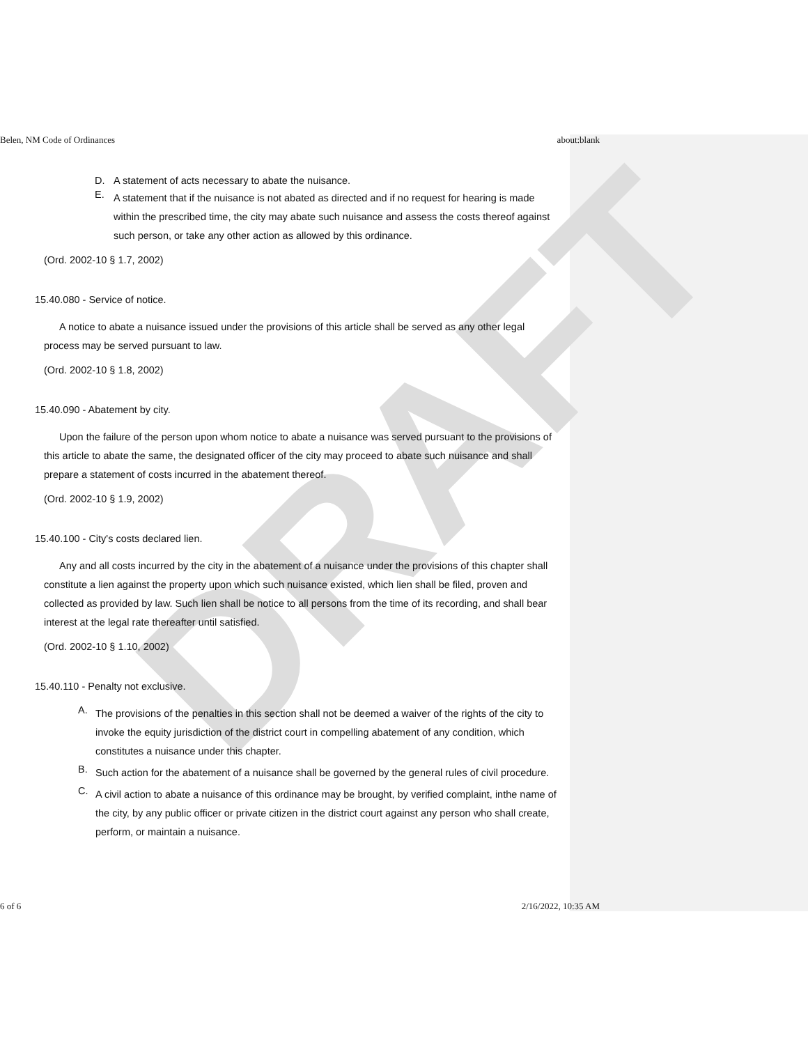DRAFT
Belen, NM Code of Ordinances about:blank
D. A statement of acts necessary to abate the nuisance.
E.
A statement that if the nuisance is not abated as directed and if no request for hearing is made within the prescribed time, the city may abate such nuisance and assess the costs thereof against such person, or take any other action as allowed by this ordinance.
(Ord. 2002-10 § 1.7, 2002)
15.40.080 - Service of notice.
A notice to abate a nuisance issued under the provisions of this article shall be served as any other legal process may be served pursuant to law.
(Ord. 2002-10 § 1.8, 2002)
15.40.090 - Abatement by city.
Upon the failure of the person upon whom notice to abate a nuisance was served pursuant to the provisions of this article to abate the same, the designated officer of the city may proceed to abate such nuisance and shall prepare a statement of costs incurred in the abatement thereof.
(Ord. 2002-10 § 1.9, 2002)
15.40.100 - City's costs declared lien.
Any and all costs incurred by the city in the abatement of a nuisance under the provisions of this chapter shall constitute a lien against the property upon which such nuisance existed, which lien shall be filed, proven and collected as provided by law. Such lien shall be notice to all persons from the time of its recording, and shall bear interest at the legal rate thereafter until satisfied.
(Ord. 2002-10 § 1.10, 2002)
15.40.110 - Penalty not exclusive.
A.
The provisions of the penalties in this section shall not be deemed a waiver of the rights of the city to invoke the equity jurisdiction of the district court in compelling abatement of any condition, which constitutes a nuisance under this chapter.
B.
Such action for the abatement of a nuisance shall be governed by the general rules of civil procedure.
C.
A civil action to abate a nuisance of this ordinance may be brought, by verified complaint, inthe name of the city, by any public officer or private citizen in the district court against any person who shall create, perform, or maintain a nuisance.
6 of 6 2/16/2022, 10:35 AM